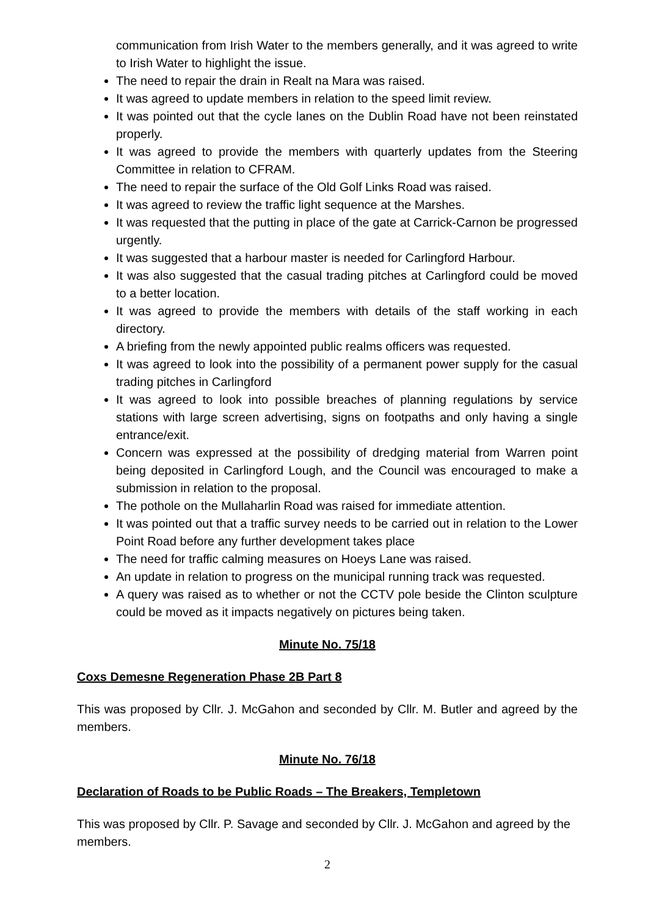communication from Irish Water to the members generally, and it was agreed to write to Irish Water to highlight the issue.
The need to repair the drain in Realt na Mara was raised.
It was agreed to update members in relation to the speed limit review.
It was pointed out that the cycle lanes on the Dublin Road have not been reinstated properly.
It was agreed to provide the members with quarterly updates from the Steering Committee in relation to CFRAM.
The need to repair the surface of the Old Golf Links Road was raised.
It was agreed to review the traffic light sequence at the Marshes.
It was requested that the putting in place of the gate at Carrick-Carnon be progressed urgently.
It was suggested that a harbour master is needed for Carlingford Harbour.
It was also suggested that the casual trading pitches at Carlingford could be moved to a better location.
It was agreed to provide the members with details of the staff working in each directory.
A briefing from the newly appointed public realms officers was requested.
It was agreed to look into the possibility of a permanent power supply for the casual trading pitches in Carlingford
It was agreed to look into possible breaches of planning regulations by service stations with large screen advertising, signs on footpaths and only having a single entrance/exit.
Concern was expressed at the possibility of dredging material from Warren point being deposited in Carlingford Lough, and the Council was encouraged to make a submission in relation to the proposal.
The pothole on the Mullaharlin Road was raised for immediate attention.
It was pointed out that a traffic survey needs to be carried out in relation to the Lower Point Road before any further development takes place
The need for traffic calming measures on Hoeys Lane was raised.
An update in relation to progress on the municipal running track was requested.
A query was raised as to whether or not the CCTV pole beside the Clinton sculpture could be moved as it impacts negatively on pictures being taken.
Minute No. 75/18
Coxs Demesne Regeneration Phase 2B Part 8
This was proposed by Cllr. J. McGahon and seconded by Cllr. M. Butler and agreed by the members.
Minute No. 76/18
Declaration of Roads to be Public Roads – The Breakers, Templetown
This was proposed by Cllr. P. Savage and seconded by Cllr. J. McGahon and agreed by the members.
2